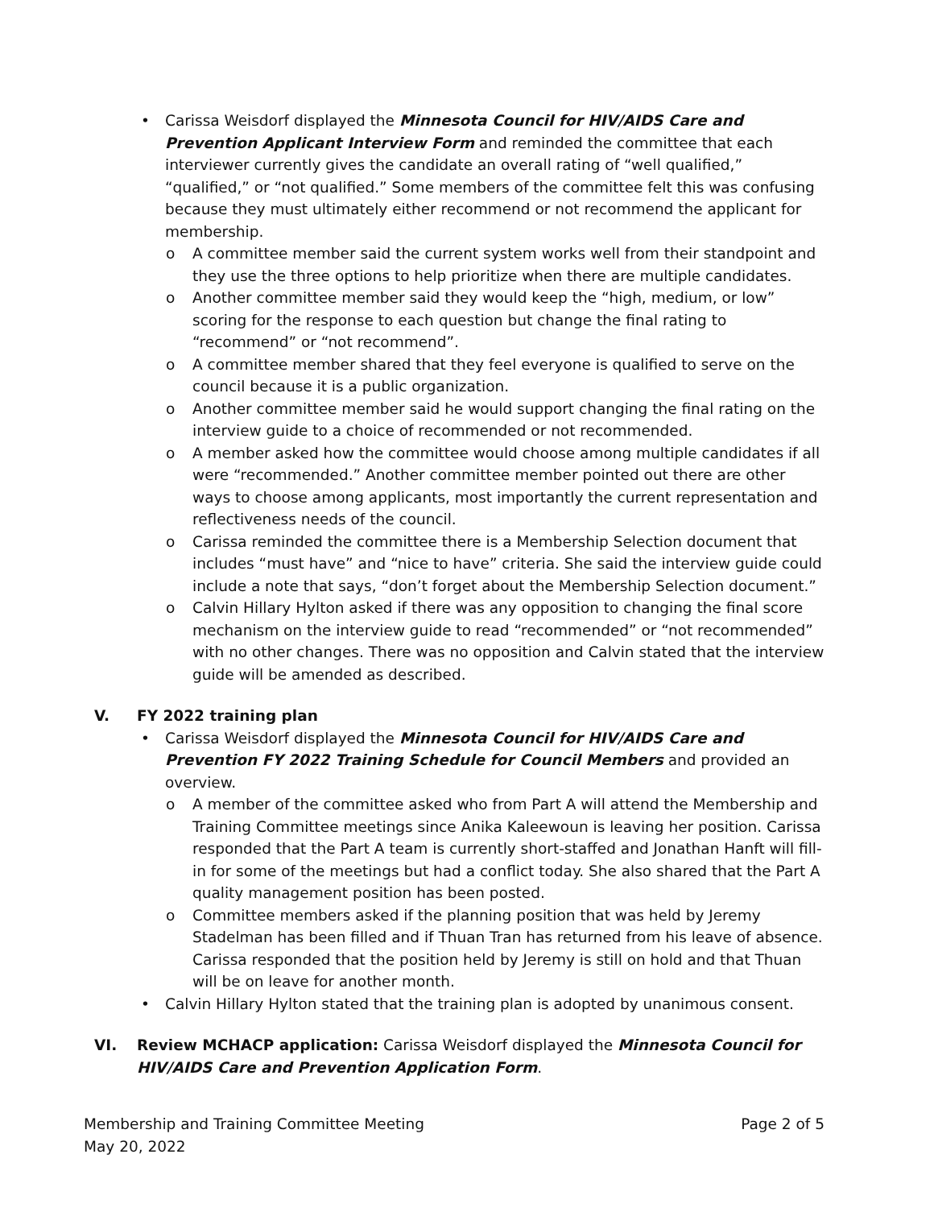• Carissa Weisdorf displayed the Minnesota Council for HIV/AIDS Care and Prevention Applicant Interview Form and reminded the committee that each interviewer currently gives the candidate an overall rating of “well qualified,” “qualified,” or “not qualified.” Some members of the committee felt this was confusing because they must ultimately either recommend or not recommend the applicant for membership.
o A committee member said the current system works well from their standpoint and they use the three options to help prioritize when there are multiple candidates.
o Another committee member said they would keep the “high, medium, or low” scoring for the response to each question but change the final rating to “recommend” or “not recommend”.
o A committee member shared that they feel everyone is qualified to serve on the council because it is a public organization.
o Another committee member said he would support changing the final rating on the interview guide to a choice of recommended or not recommended.
o A member asked how the committee would choose among multiple candidates if all were “recommended.” Another committee member pointed out there are other ways to choose among applicants, most importantly the current representation and reflectiveness needs of the council.
o Carissa reminded the committee there is a Membership Selection document that includes “must have” and “nice to have” criteria. She said the interview guide could include a note that says, “don’t forget about the Membership Selection document.”
o Calvin Hillary Hylton asked if there was any opposition to changing the final score mechanism on the interview guide to read “recommended” or “not recommended” with no other changes. There was no opposition and Calvin stated that the interview guide will be amended as described.
V. FY 2022 training plan
• Carissa Weisdorf displayed the Minnesota Council for HIV/AIDS Care and Prevention FY 2022 Training Schedule for Council Members and provided an overview.
o A member of the committee asked who from Part A will attend the Membership and Training Committee meetings since Anika Kaleewoun is leaving her position. Carissa responded that the Part A team is currently short-staffed and Jonathan Hanft will fill-in for some of the meetings but had a conflict today. She also shared that the Part A quality management position has been posted.
o Committee members asked if the planning position that was held by Jeremy Stadelman has been filled and if Thuan Tran has returned from his leave of absence. Carissa responded that the position held by Jeremy is still on hold and that Thuan will be on leave for another month.
• Calvin Hillary Hylton stated that the training plan is adopted by unanimous consent.
VI. Review MCHACP application: Carissa Weisdorf displayed the Minnesota Council for HIV/AIDS Care and Prevention Application Form.
Membership and Training Committee Meeting
May 20, 2022
Page 2 of 5